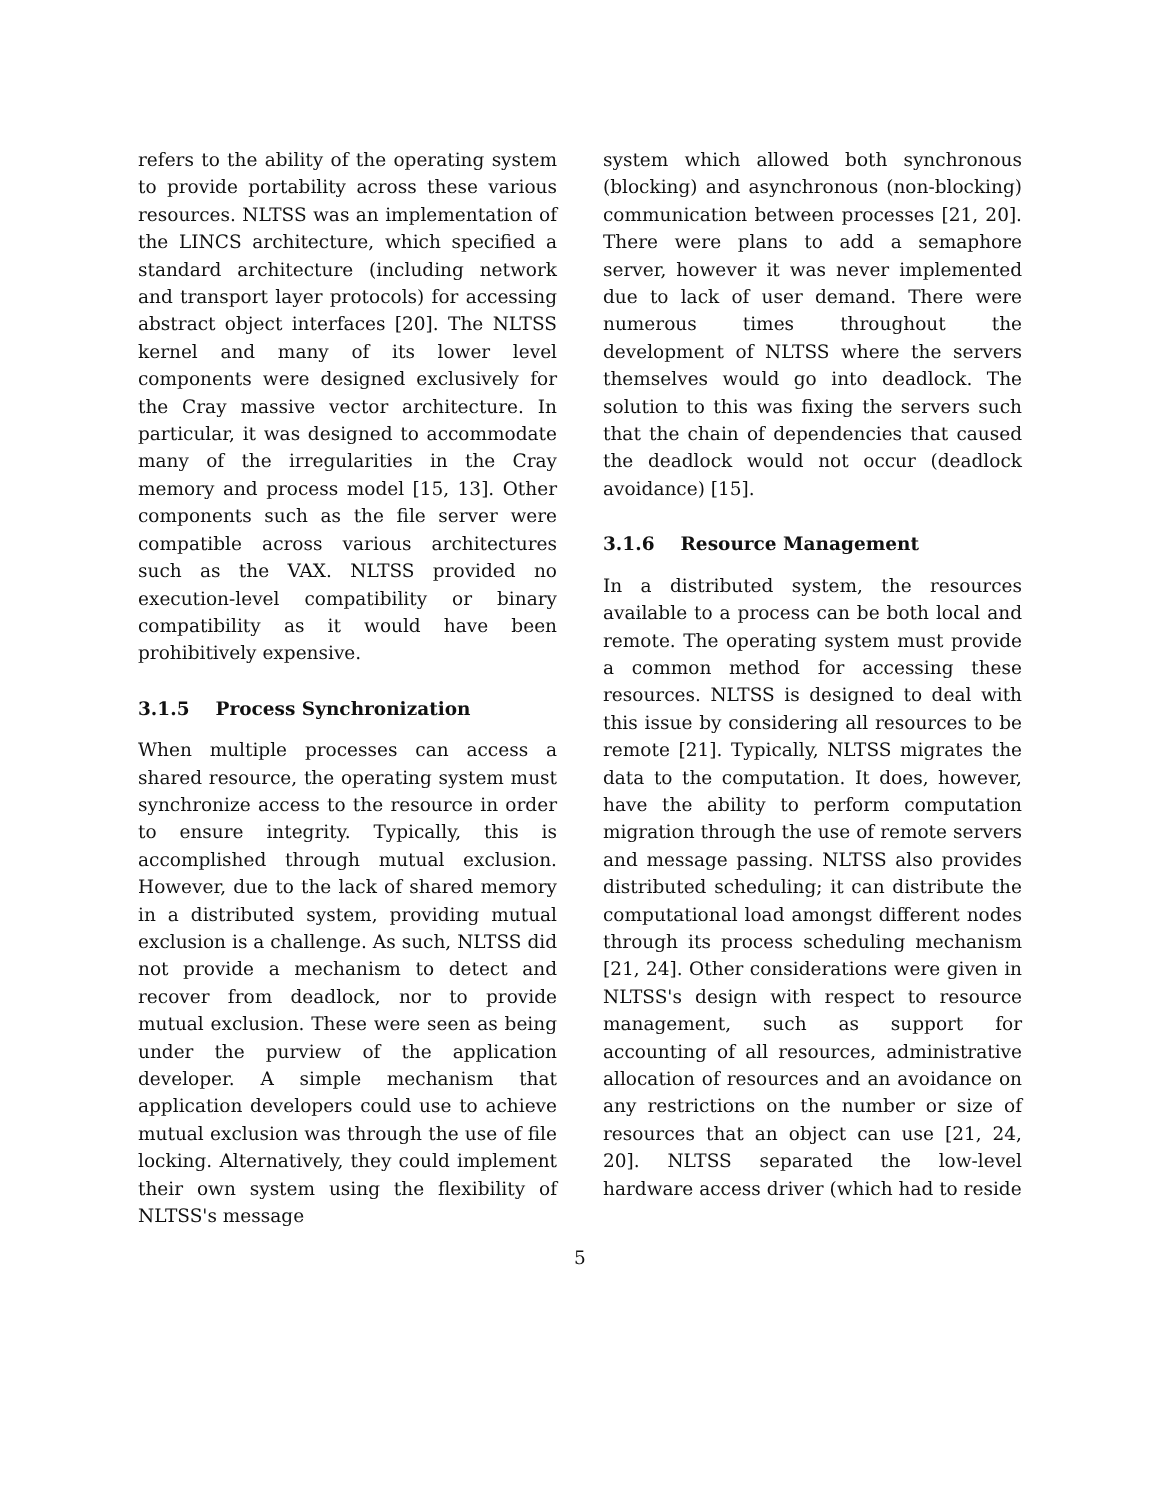refers to the ability of the operating system to provide portability across these various resources. NLTSS was an implementation of the LINCS architecture, which specified a standard architecture (including network and transport layer protocols) for accessing abstract object interfaces [20]. The NLTSS kernel and many of its lower level components were designed exclusively for the Cray massive vector architecture. In particular, it was designed to accommodate many of the irregularities in the Cray memory and process model [15, 13]. Other components such as the file server were compatible across various architectures such as the VAX. NLTSS provided no execution-level compatibility or binary compatibility as it would have been prohibitively expensive.
3.1.5 Process Synchronization
When multiple processes can access a shared resource, the operating system must synchronize access to the resource in order to ensure integrity. Typically, this is accomplished through mutual exclusion. However, due to the lack of shared memory in a distributed system, providing mutual exclusion is a challenge. As such, NLTSS did not provide a mechanism to detect and recover from deadlock, nor to provide mutual exclusion. These were seen as being under the purview of the application developer. A simple mechanism that application developers could use to achieve mutual exclusion was through the use of file locking. Alternatively, they could implement their own system using the flexibility of NLTSS's message
system which allowed both synchronous (blocking) and asynchronous (non-blocking) communication between processes [21, 20]. There were plans to add a semaphore server, however it was never implemented due to lack of user demand. There were numerous times throughout the development of NLTSS where the servers themselves would go into deadlock. The solution to this was fixing the servers such that the chain of dependencies that caused the deadlock would not occur (deadlock avoidance) [15].
3.1.6 Resource Management
In a distributed system, the resources available to a process can be both local and remote. The operating system must provide a common method for accessing these resources. NLTSS is designed to deal with this issue by considering all resources to be remote [21]. Typically, NLTSS migrates the data to the computation. It does, however, have the ability to perform computation migration through the use of remote servers and message passing. NLTSS also provides distributed scheduling; it can distribute the computational load amongst different nodes through its process scheduling mechanism [21, 24]. Other considerations were given in NLTSS's design with respect to resource management, such as support for accounting of all resources, administrative allocation of resources and an avoidance on any restrictions on the number or size of resources that an object can use [21, 24, 20]. NLTSS separated the low-level hardware access driver (which had to reside
5